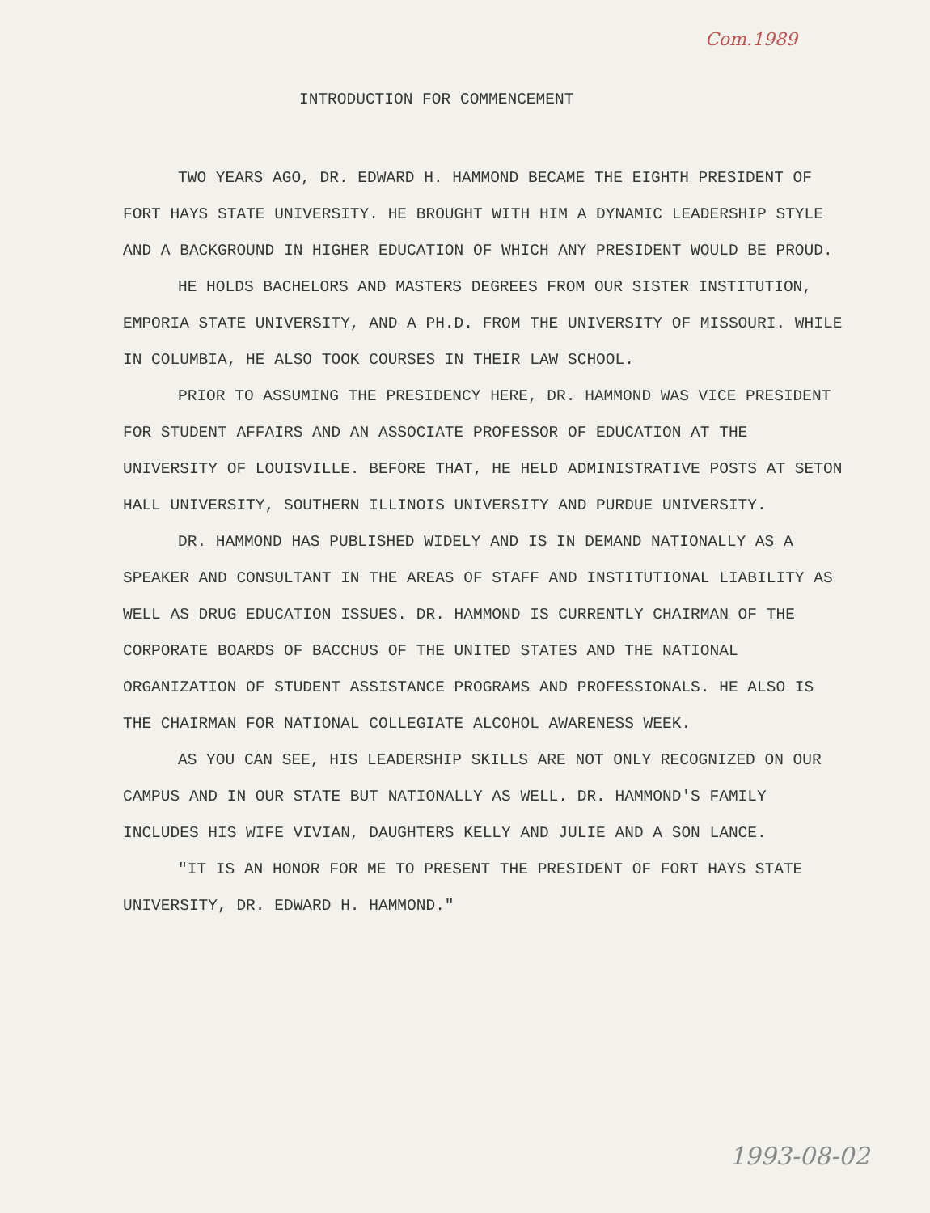Com.1989
INTRODUCTION FOR COMMENCEMENT
TWO YEARS AGO, DR. EDWARD H. HAMMOND BECAME THE EIGHTH PRESIDENT OF FORT HAYS STATE UNIVERSITY. HE BROUGHT WITH HIM A DYNAMIC LEADERSHIP STYLE AND A BACKGROUND IN HIGHER EDUCATION OF WHICH ANY PRESIDENT WOULD BE PROUD.
HE HOLDS BACHELORS AND MASTERS DEGREES FROM OUR SISTER INSTITUTION, EMPORIA STATE UNIVERSITY, AND A PH.D. FROM THE UNIVERSITY OF MISSOURI. WHILE IN COLUMBIA, HE ALSO TOOK COURSES IN THEIR LAW SCHOOL.
PRIOR TO ASSUMING THE PRESIDENCY HERE, DR. HAMMOND WAS VICE PRESIDENT FOR STUDENT AFFAIRS AND AN ASSOCIATE PROFESSOR OF EDUCATION AT THE UNIVERSITY OF LOUISVILLE. BEFORE THAT, HE HELD ADMINISTRATIVE POSTS AT SETON HALL UNIVERSITY, SOUTHERN ILLINOIS UNIVERSITY AND PURDUE UNIVERSITY.
DR. HAMMOND HAS PUBLISHED WIDELY AND IS IN DEMAND NATIONALLY AS A SPEAKER AND CONSULTANT IN THE AREAS OF STAFF AND INSTITUTIONAL LIABILITY AS WELL AS DRUG EDUCATION ISSUES. DR. HAMMOND IS CURRENTLY CHAIRMAN OF THE CORPORATE BOARDS OF BACCHUS OF THE UNITED STATES AND THE NATIONAL ORGANIZATION OF STUDENT ASSISTANCE PROGRAMS AND PROFESSIONALS. HE ALSO IS THE CHAIRMAN FOR NATIONAL COLLEGIATE ALCOHOL AWARENESS WEEK.
AS YOU CAN SEE, HIS LEADERSHIP SKILLS ARE NOT ONLY RECOGNIZED ON OUR CAMPUS AND IN OUR STATE BUT NATIONALLY AS WELL. DR. HAMMOND'S FAMILY INCLUDES HIS WIFE VIVIAN, DAUGHTERS KELLY AND JULIE AND A SON LANCE.
"IT IS AN HONOR FOR ME TO PRESENT THE PRESIDENT OF FORT HAYS STATE UNIVERSITY, DR. EDWARD H. HAMMOND."
1993-08-02